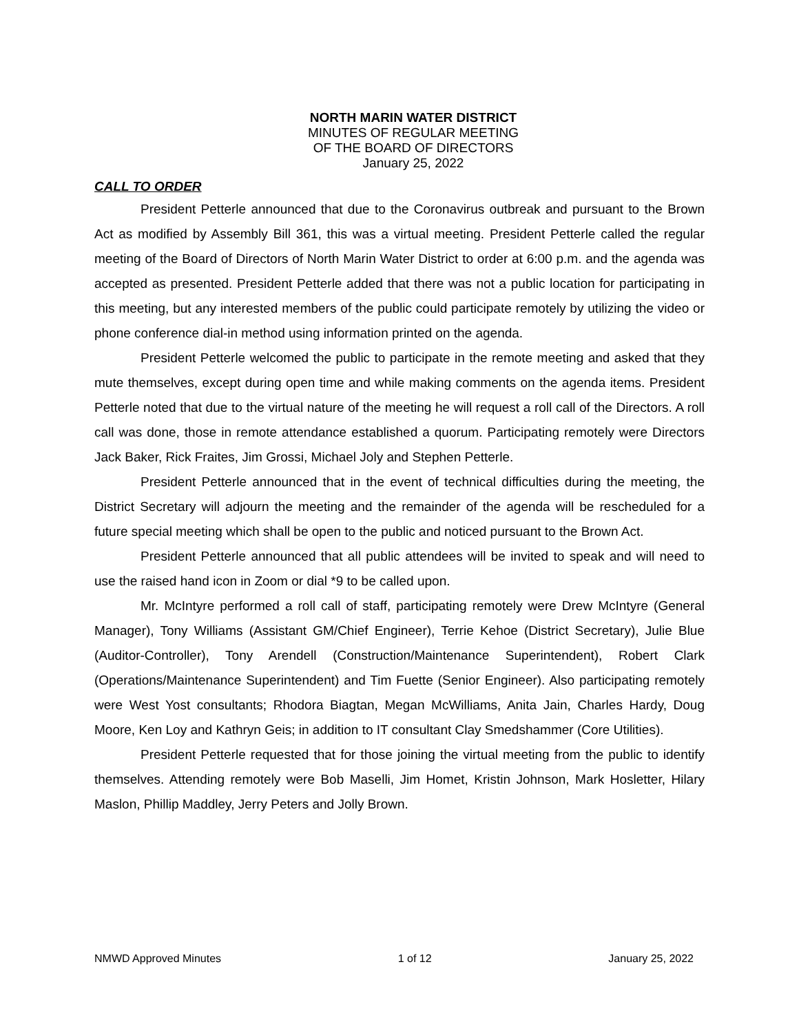NORTH MARIN WATER DISTRICT
MINUTES OF REGULAR MEETING
OF THE BOARD OF DIRECTORS
January 25, 2022
CALL TO ORDER
President Petterle announced that due to the Coronavirus outbreak and pursuant to the Brown Act as modified by Assembly Bill 361, this was a virtual meeting. President Petterle called the regular meeting of the Board of Directors of North Marin Water District to order at 6:00 p.m. and the agenda was accepted as presented. President Petterle added that there was not a public location for participating in this meeting, but any interested members of the public could participate remotely by utilizing the video or phone conference dial-in method using information printed on the agenda.
President Petterle welcomed the public to participate in the remote meeting and asked that they mute themselves, except during open time and while making comments on the agenda items. President Petterle noted that due to the virtual nature of the meeting he will request a roll call of the Directors. A roll call was done, those in remote attendance established a quorum. Participating remotely were Directors Jack Baker, Rick Fraites, Jim Grossi, Michael Joly and Stephen Petterle.
President Petterle announced that in the event of technical difficulties during the meeting, the District Secretary will adjourn the meeting and the remainder of the agenda will be rescheduled for a future special meeting which shall be open to the public and noticed pursuant to the Brown Act.
President Petterle announced that all public attendees will be invited to speak and will need to use the raised hand icon in Zoom or dial *9 to be called upon.
Mr. McIntyre performed a roll call of staff, participating remotely were Drew McIntyre (General Manager), Tony Williams (Assistant GM/Chief Engineer), Terrie Kehoe (District Secretary), Julie Blue (Auditor-Controller), Tony Arendell (Construction/Maintenance Superintendent), Robert Clark (Operations/Maintenance Superintendent) and Tim Fuette (Senior Engineer). Also participating remotely were West Yost consultants; Rhodora Biagtan, Megan McWilliams, Anita Jain, Charles Hardy, Doug Moore, Ken Loy and Kathryn Geis; in addition to IT consultant Clay Smedshammer (Core Utilities).
President Petterle requested that for those joining the virtual meeting from the public to identify themselves. Attending remotely were Bob Maselli, Jim Homet, Kristin Johnson, Mark Hosletter, Hilary Maslon, Phillip Maddley, Jerry Peters and Jolly Brown.
NMWD Approved Minutes 1 of 12 January 25, 2022